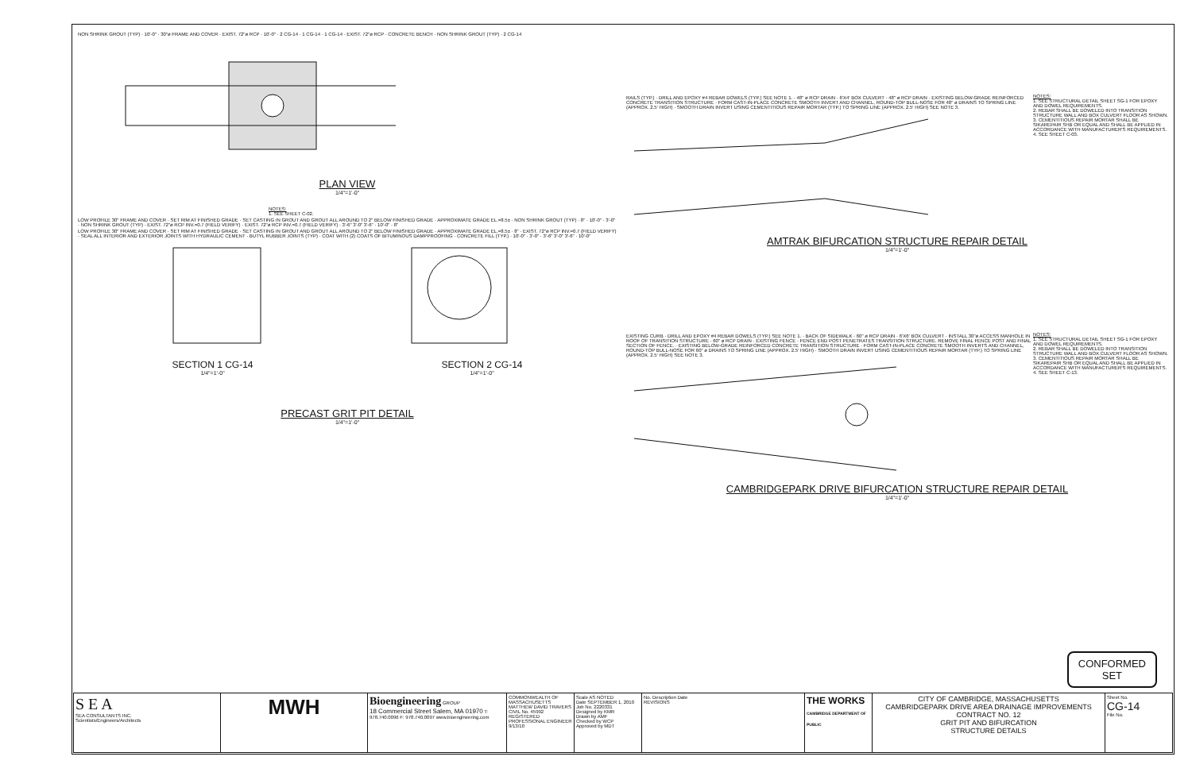NON SHRINK GROUT (TYP) · 10'-0" · 30"ø FRAME AND COVER · EXIST. 72"ø RCP · 10'-0" · 2 CG-14 · 1 CG-14 · 1 CG-14 · EXIST. 72"ø RCP · CONCRETE BENCH · NON SHRINK GROUT (TYP) · 2 CG-14
PLAN VIEW
1/4"=1'-0"
NOTES:
1. SEE SHEET C-02.
LOW PROFILE 30" FRAME AND COVER · SET RIM AT FINISHED GRADE · SET CASTING IN GROUT AND GROUT ALL AROUND TO 2" BELOW FINISHED GRADE · APPROXIMATE GRADE EL.=8.5± · NON SHRINK GROUT (TYP) · 8" · 10'-0" · 3'-0" · NON SHRINK GROUT (TYP) · EXIST. 72"ø RCP INV.=0.7 (FIELD VERIFY) · EXIST. 72"ø RCP INV.=0.7 (FIELD VERIFY) · 3'-6" 3'-0" 3'-6" · 10'-0" · 8"
LOW PROFILE 30" FRAME AND COVER · SET RIM AT FINISHED GRADE · SET CASTING IN GROUT AND GROUT ALL AROUND TO 2" BELOW FINISHED GRADE · APPROXIMATE GRADE EL.=8.5± · 8" · EXIST. 72"ø RCP INV.=0.7 (FIELD VERIFY) · SEAL ALL INTERIOR AND EXTERIOR JOINTS WITH HYDRAULIC CEMENT · BUTYL RUBBER JOINTS (TYP) · COAT WITH (2) COATS OF BITUMINOUS DAMPPROOFING · CONCRETE FILL (TYP.) · 10'-0" · 3'-0" · 3'-6" 3'-0" 3'-6" · 10'-0"
SECTION 1 CG-14
1/4"=1'-0"
SECTION 2 CG-14
1/4"=1'-0"
PRECAST GRIT PIT DETAIL
1/4"=1'-0"
RAILS (TYP.) · DRILL AND EPOXY #4 REBAR DOWELS (TYP.) SEE NOTE 1. · 48" ø RCP DRAIN · 6'X4' BOX CULVERT · 48" ø RCP DRAIN · EXISTING BELOW-GRADE REINFORCED CONCRETE TRANSITION STRUCTURE · FORM CAST-IN-PLACE CONCRETE SMOOTH INVERT AND CHANNEL, ROUND-TOP BULL-NOSE FOR 48" ø DRAINS TO SPRING LINE (APPROX. 2.5' HIGH) · SMOOTH DRAIN INVERT USING CEMENTITIOUS REPAIR MORTAR (TYP.) TO SPRING LINE (APPROX. 2.5' HIGH) SEE NOTE 3.
NOTES:
1. SEE STRUCTURAL DETAIL SHEET SG-1 FOR EPOXY AND DOWEL REQUIREMENTS.
2. REBAR SHALL BE DOWELED INTO TRANSITION STRUCTURE WALL AND BOX CULVERT FLOOR AS SHOWN.
3. CEMENTITIOUS REPAIR MORTAR SHALL BE SIKAREPAIR SHB OR EQUAL AND SHALL BE APPLIED IN ACCORDANCE WITH MANUFACTURER'S REQUIREMENTS.
4. SEE SHEET C-03.
AMTRAK BIFURCATION STRUCTURE REPAIR DETAIL
1/4"=1'-0"
EXISTING CURB · DRILL AND EPOXY #4 REBAR DOWELS (TYP.) SEE NOTE 1. · BACK OF SIDEWALK · 60" ø RCP DRAIN · 6'X6' BOX CULVERT · INSTALL 30"ø ACCESS MANHOLE IN ROOF OF TRANSITION STRUCTURE · 60" ø RCP DRAIN · EXISTING FENCE · FENCE END POST PENETRATES TRANSITION STRUCTURE. REMOVE FINAL FENCE POST AND FINAL SECTION OF FENCE. · EXISTING BELOW-GRADE REINFORCED CONCRETE TRANSITION STRUCTURE · FORM CAST-IN-PLACE CONCRETE SMOOTH INVERTS AND CHANNEL, ROUND-TOP BULL-NOSE FOR 60" ø DRAINS TO SPRING LINE (APPROX. 2.5' HIGH) · SMOOTH DRAIN INVERT USING CEMENTITIOUS REPAIR MORTAR (TYP.) TO SPRING LINE (APPROX. 2.5' HIGH) SEE NOTE 3.
NOTES:
1. SEE STRUCTURAL DETAIL SHEET SG-1 FOR EPOXY AND DOWEL REQUIREMENTS.
2. REBAR SHALL BE DOWELED INTO TRANSITION STRUCTURE WALL AND BOX CULVERT FLOOR AS SHOWN.
3. CEMENTITIOUS REPAIR MORTAR SHALL BE SIKAREPAIR SHB OR EQUAL AND SHALL BE APPLIED IN ACCORDANCE WITH MANUFACTURER'S REQUIREMENTS.
4. SEE SHEET C-13.
CAMBRIDGEPARK DRIVE BIFURCATION STRUCTURE REPAIR DETAIL
1/4"=1'-0"
CONFORMED
SET
| S E A SEA CONSULTANTS INC. Scientists/Engineers/Architects | MWH | Bioengineering GROUP 18 Commercial Street Salem, MA 01970 T: 978.740.0096 F: 978.740.0097 www.bioengineering.com | COMMONWEALTH OF MASSACHUSETTS MATTHEW DAVID TRAVERS CIVIL No. 45992 REGISTERED PROFESSIONAL ENGINEER 9/13/10 | Scale AS NOTED Date SEPTEMBER 1, 2010 Job No. 2220331 Designed by KMR Drawn by AMF Checked by WCP Approved by MDT | No. Description Date REVISIONS | THE WORKS CAMBRIDGE DEPARTMENT OF PUBLIC | CITY OF CAMBRIDGE, MASSACHUSETTS CAMBRIDGEPARK DRIVE AREA DRAINAGE IMPROVEMENTS CONTRACT NO. 12 GRIT PIT AND BIFURCATION STRUCTURE DETAILS | Sheet No. CG-14 File No. |